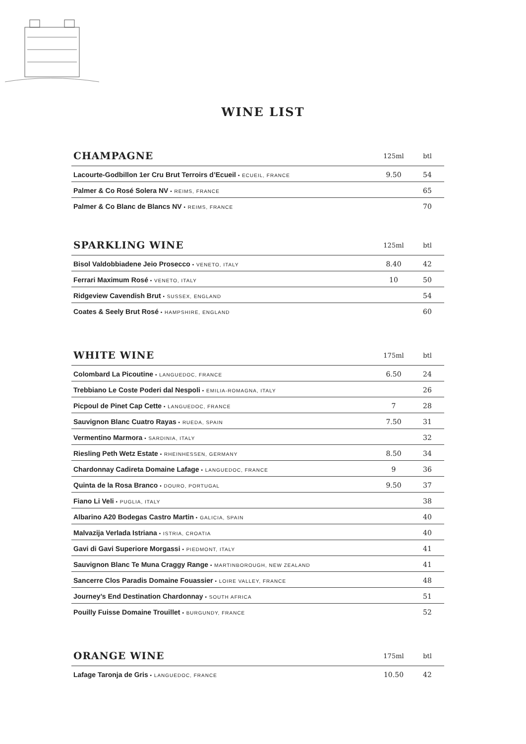WINE LIST
| CHAMPAGNE | 125ml | btl |
| --- | --- | --- |
| Lacourte-Godbillon 1er Cru Brut Terroirs d’Ecueil • ECUEIL, FRANCE | 9.50 | 54 |
| Palmer & Co Rosé Solera NV • REIMS, FRANCE | | 65 |
| Palmer & Co Blanc de Blancs NV • REIMS, FRANCE | | 70 |
| SPARKLING WINE | 125ml | btl |
| --- | --- | --- |
| Bisol Valdobbiadene Jeio Prosecco • VENETO, ITALY | 8.40 | 42 |
| Ferrari Maximum Rosé • VENETO, ITALY | 10 | 50 |
| Ridgeview Cavendish Brut • SUSSEX, ENGLAND | | 54 |
| Coates & Seely Brut Rosé • HAMPSHIRE, ENGLAND | | 60 |
| WHITE WINE | 175ml | btl |
| --- | --- | --- |
| Colombard La Picoutine • LANGUEDOC, FRANCE | 6.50 | 24 |
| Trebbiano Le Coste Poderi dal Nespoli • EMILIA-ROMAGNA, ITALY | | 26 |
| Picpoul de Pinet Cap Cette • LANGUEDOC, FRANCE | 7 | 28 |
| Sauvignon Blanc Cuatro Rayas • RUEDA, SPAIN | 7.50 | 31 |
| Vermentino Marmora • SARDINIA, ITALY | | 32 |
| Riesling Peth Wetz Estate • RHEINHESSEN, GERMANY | 8.50 | 34 |
| Chardonnay Cadireta Domaine Lafage • LANGUEDOC, FRANCE | 9 | 36 |
| Quinta de la Rosa Branco • DOURO, PORTUGAL | 9.50 | 37 |
| Fiano Li Veli • PUGLIA, ITALY | | 38 |
| Albarino A20 Bodegas Castro Martin • GALICIA, SPAIN | | 40 |
| Malvazija Verlada Istriana • ISTRIA, CROATIA | | 40 |
| Gavi di Gavi Superiore Morgassi • PIEDMONT, ITALY | | 41 |
| Sauvignon Blanc Te Muna Craggy Range • MARTINBOROUGH, NEW ZEALAND | | 41 |
| Sancerre Clos Paradis Domaine Fouassier • LOIRE VALLEY, FRANCE | | 48 |
| Journey’s End Destination Chardonnay • SOUTH AFRICA | | 51 |
| Pouilly Fuisse Domaine Trouillet • BURGUNDY, FRANCE | | 52 |
| ORANGE WINE | 175ml | btl |
| --- | --- | --- |
| Lafage Taronja de Gris • LANGUEDOC, FRANCE | 10.50 | 42 |